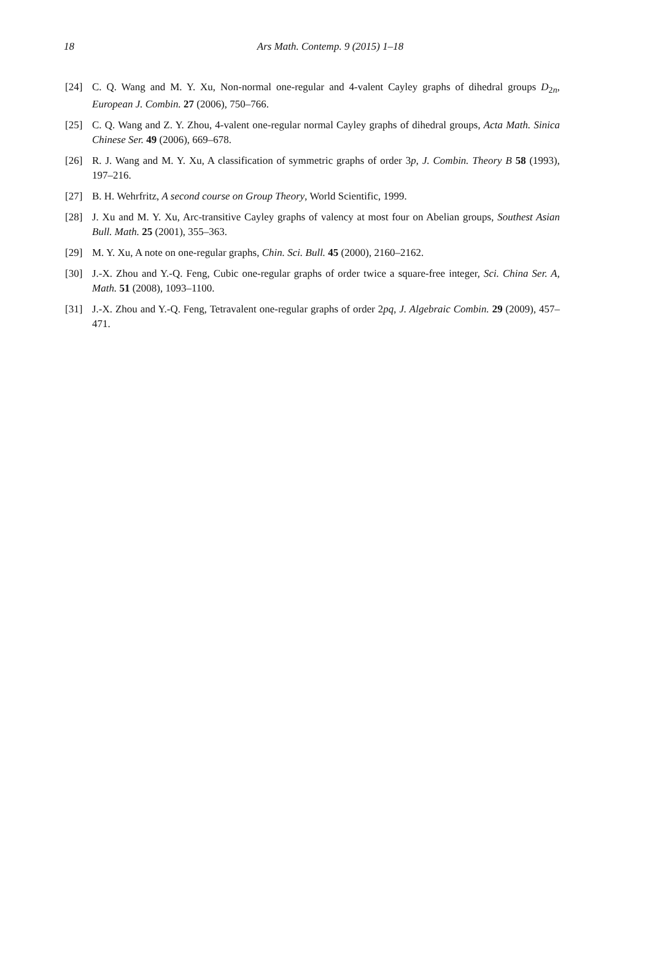18
Ars Math. Contemp. 9 (2015) 1–18
[24] C. Q. Wang and M. Y. Xu, Non-normal one-regular and 4-valent Cayley graphs of dihedral groups D<sub>2n</sub>, European J. Combin. 27 (2006), 750–766.
[25] C. Q. Wang and Z. Y. Zhou, 4-valent one-regular normal Cayley graphs of dihedral groups, Acta Math. Sinica Chinese Ser. 49 (2006), 669–678.
[26] R. J. Wang and M. Y. Xu, A classification of symmetric graphs of order 3p, J. Combin. Theory B 58 (1993), 197–216.
[27] B. H. Wehrfritz, A second course on Group Theory, World Scientific, 1999.
[28] J. Xu and M. Y. Xu, Arc-transitive Cayley graphs of valency at most four on Abelian groups, Southest Asian Bull. Math. 25 (2001), 355–363.
[29] M. Y. Xu, A note on one-regular graphs, Chin. Sci. Bull. 45 (2000), 2160–2162.
[30] J.-X. Zhou and Y.-Q. Feng, Cubic one-regular graphs of order twice a square-free integer, Sci. China Ser. A, Math. 51 (2008), 1093–1100.
[31] J.-X. Zhou and Y.-Q. Feng, Tetravalent one-regular graphs of order 2pq, J. Algebraic Combin. 29 (2009), 457–471.